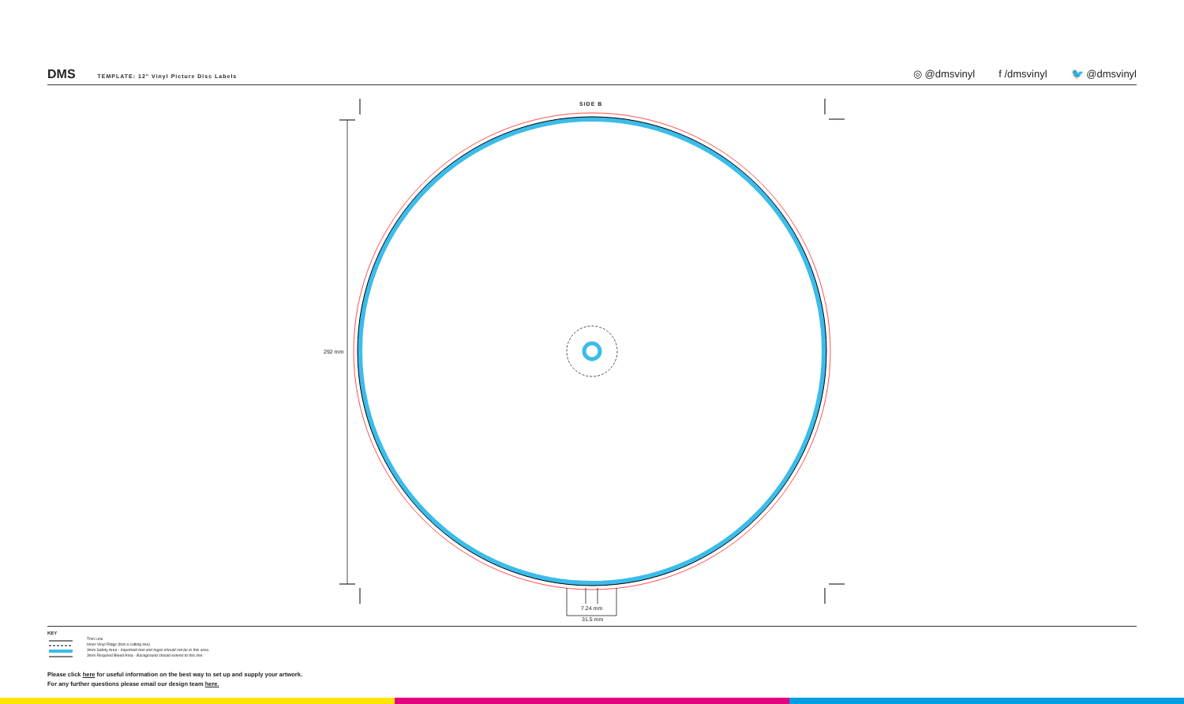DMS TEMPLATE: 12" Vinyl Picture Disc Labels
◎ @dmsvinyl f /dmsvinyl 🐦 @dmsvinyl
SIDE B
292 mm
7.24 mm
31.5 mm
KEY
Trim Line
Inner Vinyl Ridge (Not a cutting line)
3mm Safety Area - Important text and logos should not be in this area.
3mm Required Bleed Area - Background should extend to this line.
Please click here for useful information on the best way to set up and supply your artwork.
For any further questions please email our design team here.